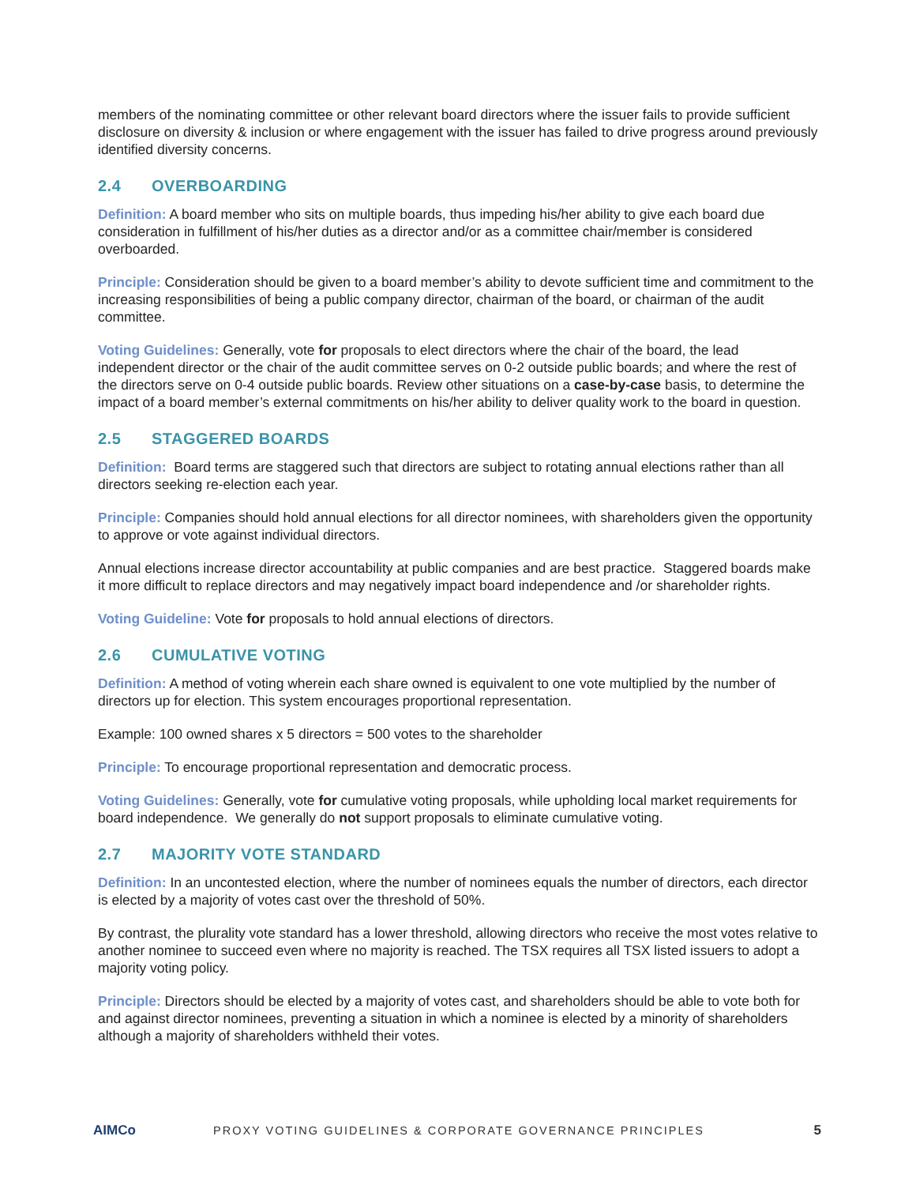members of the nominating committee or other relevant board directors where the issuer fails to provide sufficient disclosure on diversity & inclusion or where engagement with the issuer has failed to drive progress around previously identified diversity concerns.
2.4 OVERBOARDING
Definition: A board member who sits on multiple boards, thus impeding his/her ability to give each board due consideration in fulfillment of his/her duties as a director and/or as a committee chair/member is considered overboarded.
Principle: Consideration should be given to a board member’s ability to devote sufficient time and commitment to the increasing responsibilities of being a public company director, chairman of the board, or chairman of the audit committee.
Voting Guidelines: Generally, vote for proposals to elect directors where the chair of the board, the lead independent director or the chair of the audit committee serves on 0-2 outside public boards; and where the rest of the directors serve on 0-4 outside public boards. Review other situations on a case-by-case basis, to determine the impact of a board member’s external commitments on his/her ability to deliver quality work to the board in question.
2.5 STAGGERED BOARDS
Definition: Board terms are staggered such that directors are subject to rotating annual elections rather than all directors seeking re-election each year.
Principle: Companies should hold annual elections for all director nominees, with shareholders given the opportunity to approve or vote against individual directors.
Annual elections increase director accountability at public companies and are best practice. Staggered boards make it more difficult to replace directors and may negatively impact board independence and /or shareholder rights.
Voting Guideline: Vote for proposals to hold annual elections of directors.
2.6 CUMULATIVE VOTING
Definition: A method of voting wherein each share owned is equivalent to one vote multiplied by the number of directors up for election. This system encourages proportional representation.
Example: 100 owned shares x 5 directors = 500 votes to the shareholder
Principle: To encourage proportional representation and democratic process.
Voting Guidelines: Generally, vote for cumulative voting proposals, while upholding local market requirements for board independence. We generally do not support proposals to eliminate cumulative voting.
2.7 MAJORITY VOTE STANDARD
Definition: In an uncontested election, where the number of nominees equals the number of directors, each director is elected by a majority of votes cast over the threshold of 50%.
By contrast, the plurality vote standard has a lower threshold, allowing directors who receive the most votes relative to another nominee to succeed even where no majority is reached. The TSX requires all TSX listed issuers to adopt a majority voting policy.
Principle: Directors should be elected by a majority of votes cast, and shareholders should be able to vote both for and against director nominees, preventing a situation in which a nominee is elected by a minority of shareholders although a majority of shareholders withheld their votes.
AIMCo
PROXY VOTING GUIDELINES & CORPORATE GOVERNANCE PRINCIPLES
5